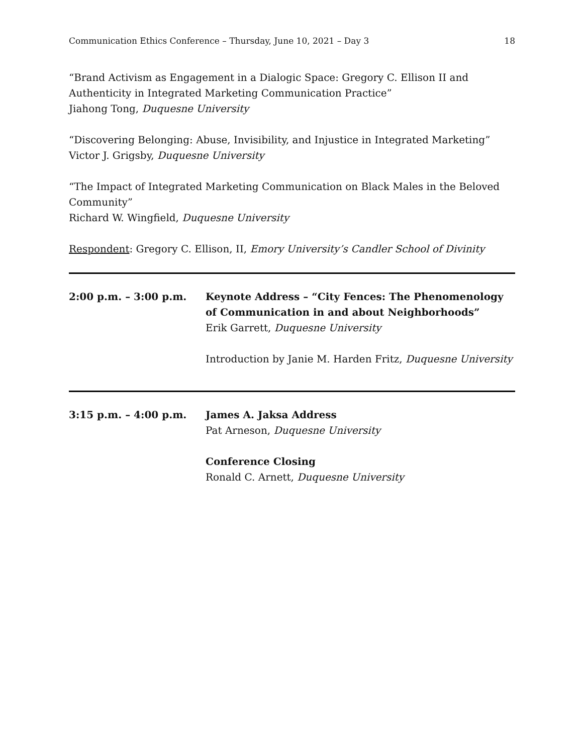Communication Ethics Conference – Thursday, June 10, 2021 – Day 3 18
“Brand Activism as Engagement in a Dialogic Space: Gregory C. Ellison II and Authenticity in Integrated Marketing Communication Practice”
Jiahong Tong, Duquesne University
“Discovering Belonging: Abuse, Invisibility, and Injustice in Integrated Marketing”
Victor J. Grigsby, Duquesne University
“The Impact of Integrated Marketing Communication on Black Males in the Beloved Community”
Richard W. Wingfield, Duquesne University
Respondent: Gregory C. Ellison, II, Emory University’s Candler School of Divinity
2:00 p.m. – 3:00 p.m. Keynote Address – “City Fences: The Phenomenology of Communication in and about Neighborhoods”
Erik Garrett, Duquesne University
Introduction by Janie M. Harden Fritz, Duquesne University
3:15 p.m. – 4:00 p.m. James A. Jaksa Address
Pat Arneson, Duquesne University
Conference Closing
Ronald C. Arnett, Duquesne University